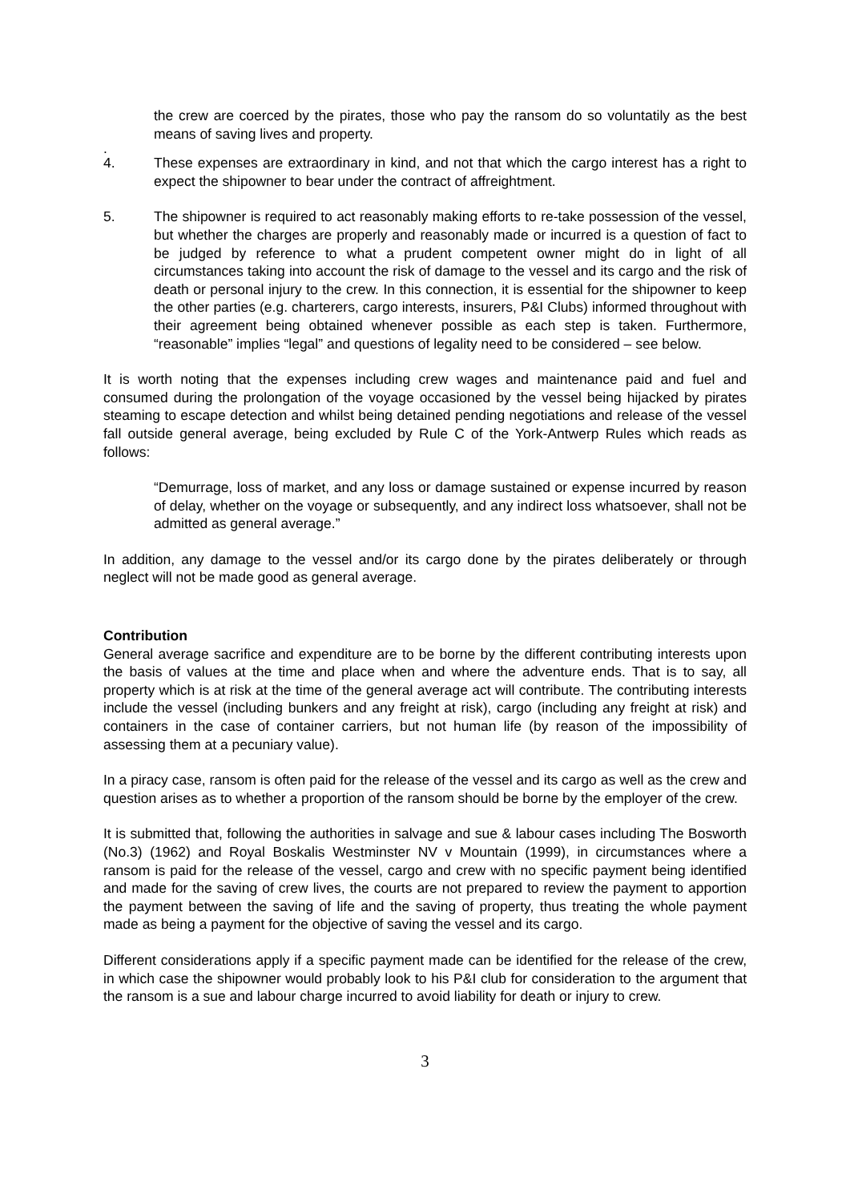the crew are coerced by the pirates, those who pay the ransom do so voluntatily as the best means of saving lives and property.
.
4. These expenses are extraordinary in kind, and not that which the cargo interest has a right to expect the shipowner to bear under the contract of affreightment.
5. The shipowner is required to act reasonably making efforts to re-take possession of the vessel, but whether the charges are properly and reasonably made or incurred is a question of fact to be judged by reference to what a prudent competent owner might do in light of all circumstances taking into account the risk of damage to the vessel and its cargo and the risk of death or personal injury to the crew. In this connection, it is essential for the shipowner to keep the other parties (e.g. charterers, cargo interests, insurers, P&I Clubs) informed throughout with their agreement being obtained whenever possible as each step is taken. Furthermore, “reasonable” implies “legal” and questions of legality need to be considered – see below.
It is worth noting that the expenses including crew wages and maintenance paid and fuel and consumed during the prolongation of the voyage occasioned by the vessel being hijacked by pirates steaming to escape detection and whilst being detained pending negotiations and release of the vessel fall outside general average, being excluded by Rule C of the York-Antwerp Rules which reads as follows:
“Demurrage, loss of market, and any loss or damage sustained or expense incurred by reason of delay, whether on the voyage or subsequently, and any indirect loss whatsoever, shall not be admitted as general average.”
In addition, any damage to the vessel and/or its cargo done by the pirates deliberately or through neglect will not be made good as general average.
Contribution
General average sacrifice and expenditure are to be borne by the different contributing interests upon the basis of values at the time and place when and where the adventure ends. That is to say, all property which is at risk at the time of the general average act will contribute. The contributing interests include the vessel (including bunkers and any freight at risk), cargo (including any freight at risk) and containers in the case of container carriers, but not human life (by reason of the impossibility of assessing them at a pecuniary value).
In a piracy case, ransom is often paid for the release of the vessel and its cargo as well as the crew and question arises as to whether a proportion of the ransom should be borne by the employer of the crew.
It is submitted that, following the authorities in salvage and sue & labour cases including The Bosworth (No.3) (1962) and Royal Boskalis Westminster NV v Mountain (1999), in circumstances where a ransom is paid for the release of the vessel, cargo and crew with no specific payment being identified and made for the saving of crew lives, the courts are not prepared to review the payment to apportion the payment between the saving of life and the saving of property, thus treating the whole payment made as being a payment for the objective of saving the vessel and its cargo.
Different considerations apply if a specific payment made can be identified for the release of the crew, in which case the shipowner would probably look to his P&I club for consideration to the argument that the ransom is a sue and labour charge incurred to avoid liability for death or injury to crew.
3